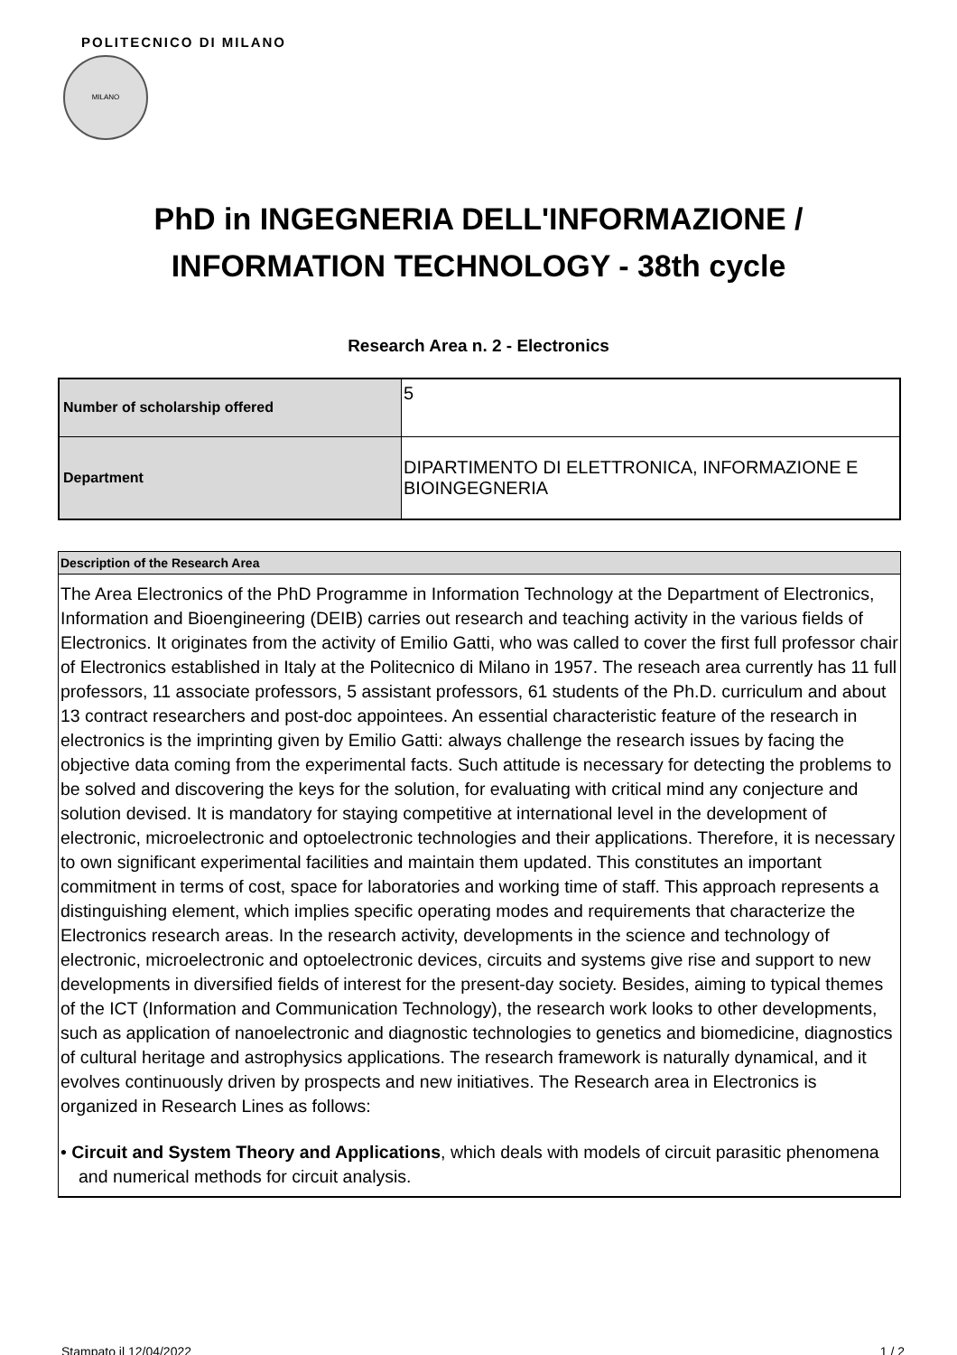POLITECNICO DI MILANO
MILANO
PhD in INGEGNERIA DELL'INFORMAZIONE /
INFORMATION TECHNOLOGY - 38th cycle
Research Area n. 2 - Electronics
| Number of scholarship offered | 5 |
| Department | DIPARTIMENTO DI ELETTRONICA, INFORMAZIONE E BIOINGEGNERIA |
Description of the Research Area
The Area Electronics of the PhD Programme in Information Technology at the Department of Electronics, Information and Bioengineering (DEIB) carries out research and teaching activity in the various fields of Electronics. It originates from the activity of Emilio Gatti, who was called to cover the first full professor chair of Electronics established in Italy at the Politecnico di Milano in 1957. The reseach area currently has 11 full professors, 11 associate professors, 5 assistant professors, 61 students of the Ph.D. curriculum and about 13 contract researchers and post-doc appointees. An essential characteristic feature of the research in electronics is the imprinting given by Emilio Gatti: always challenge the research issues by facing the objective data coming from the experimental facts. Such attitude is necessary for detecting the problems to be solved and discovering the keys for the solution, for evaluating with critical mind any conjecture and solution devised. It is mandatory for staying competitive at international level in the development of electronic, microelectronic and optoelectronic technologies and their applications. Therefore, it is necessary to own significant experimental facilities and maintain them updated. This constitutes an important commitment in terms of cost, space for laboratories and working time of staff. This approach represents a distinguishing element, which implies specific operating modes and requirements that characterize the Electronics research areas. In the research activity, developments in the science and technology of electronic, microelectronic and optoelectronic devices, circuits and systems give rise and support to new developments in diversified fields of interest for the present-day society. Besides, aiming to typical themes of the ICT (Information and Communication Technology), the research work looks to other developments, such as application of nanoelectronic and diagnostic technologies to genetics and biomedicine, diagnostics of cultural heritage and astrophysics applications. The research framework is naturally dynamical, and it evolves continuously driven by prospects and new initiatives. The Research area in Electronics is organized in Research Lines as follows:
• Circuit and System Theory and Applications, which deals with models of circuit parasitic phenomena and numerical methods for circuit analysis.
Stampato il 12/04/2022 1 / 2